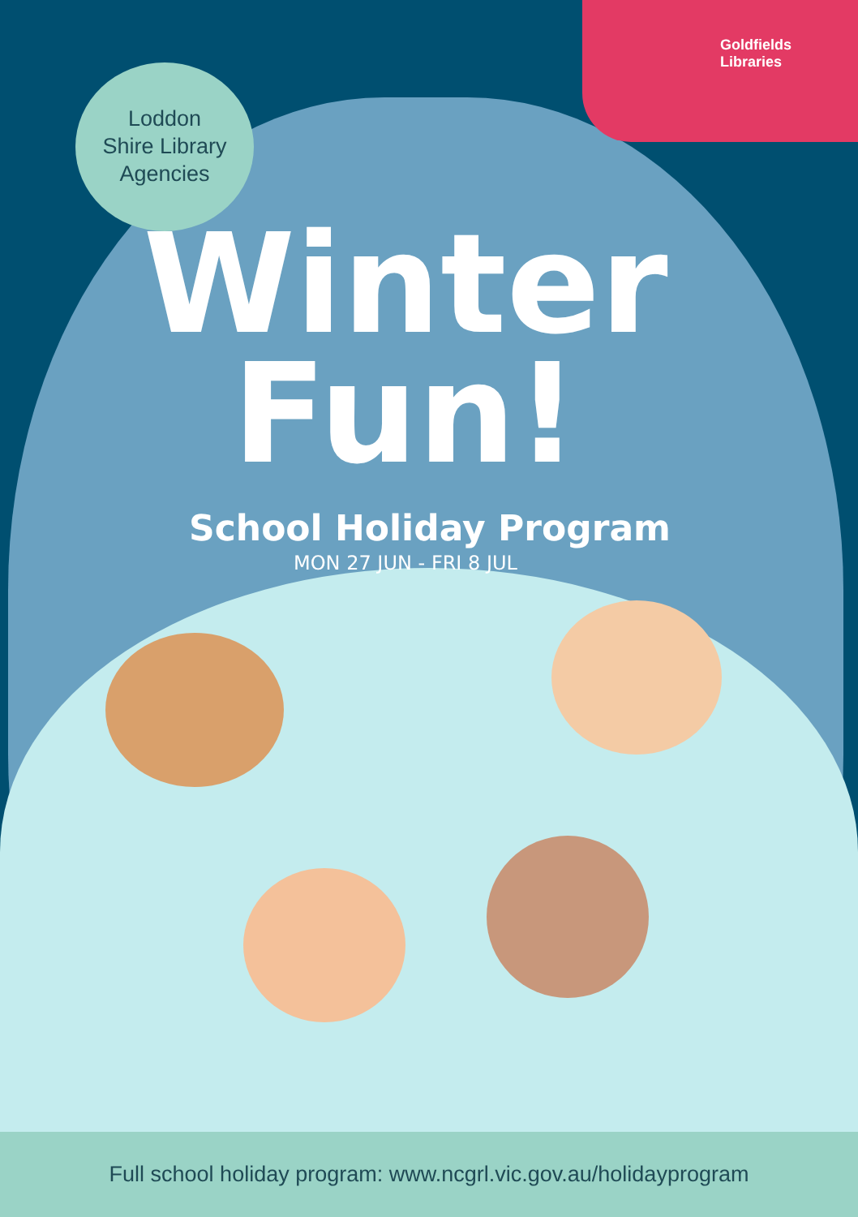Goldfields
Libraries
Loddon
Shire Library
Agencies
Winter
Fun!
School Holiday Program
MON 27 JUN - FRI 8 JUL
Full school holiday program: www.ncgrl.vic.gov.au/holidayprogram